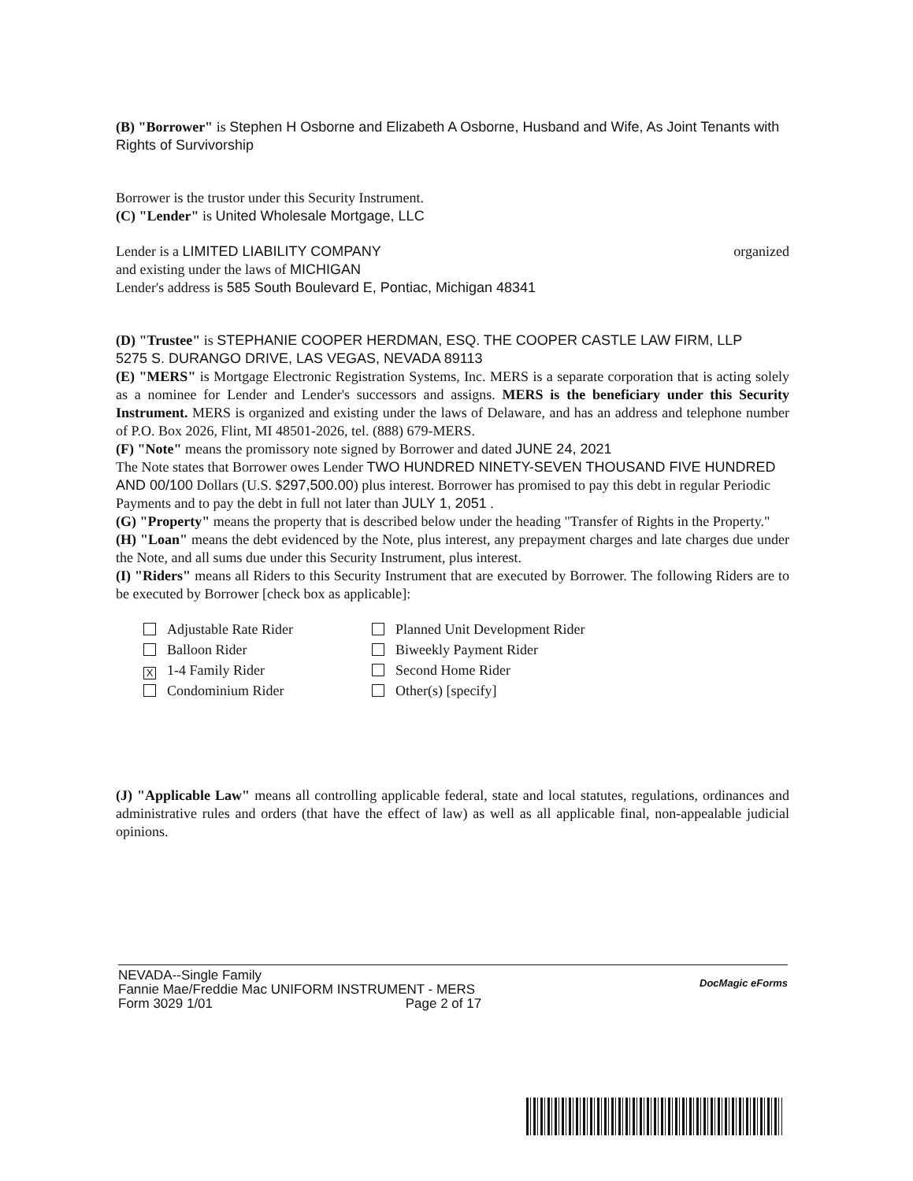(B) "Borrower" is Stephen H Osborne and Elizabeth A Osborne, Husband and Wife, As Joint Tenants with Rights of Survivorship
Borrower is the trustor under this Security Instrument.
(C) "Lender" is United Wholesale Mortgage, LLC
Lender is a LIMITED LIABILITY COMPANY organized
and existing under the laws of MICHIGAN
Lender's address is 585 South Boulevard E, Pontiac, Michigan 48341
(D) "Trustee" is STEPHANIE COOPER HERDMAN, ESQ. THE COOPER CASTLE LAW FIRM, LLP
5275 S. DURANGO DRIVE, LAS VEGAS, NEVADA 89113
(E) "MERS" is Mortgage Electronic Registration Systems, Inc. MERS is a separate corporation that is acting solely as a nominee for Lender and Lender's successors and assigns. MERS is the beneficiary under this Security Instrument. MERS is organized and existing under the laws of Delaware, and has an address and telephone number of P.O. Box 2026, Flint, MI 48501-2026, tel. (888) 679-MERS.
(F) "Note" means the promissory note signed by Borrower and dated JUNE 24, 2021
The Note states that Borrower owes Lender TWO HUNDRED NINETY-SEVEN THOUSAND FIVE HUNDRED AND 00/100 Dollars (U.S. $297,500.00) plus interest. Borrower has promised to pay this debt in regular Periodic Payments and to pay the debt in full not later than JULY 1, 2051 .
(G) "Property" means the property that is described below under the heading "Transfer of Rights in the Property."
(H) "Loan" means the debt evidenced by the Note, plus interest, any prepayment charges and late charges due under the Note, and all sums due under this Security Instrument, plus interest.
(I) "Riders" means all Riders to this Security Instrument that are executed by Borrower. The following Riders are to be executed by Borrower [check box as applicable]:
Adjustable Rate Rider
Planned Unit Development Rider
Balloon Rider
Biweekly Payment Rider
X 1-4 Family Rider
Second Home Rider
Condominium Rider
Other(s) [specify]
(J) "Applicable Law" means all controlling applicable federal, state and local statutes, regulations, ordinances and administrative rules and orders (that have the effect of law) as well as all applicable final, non-appealable judicial opinions.
NEVADA--Single Family
Fannie Mae/Freddie Mac UNIFORM INSTRUMENT - MERS
Form 3029 1/01 Page 2 of 17
DocMagic eForms